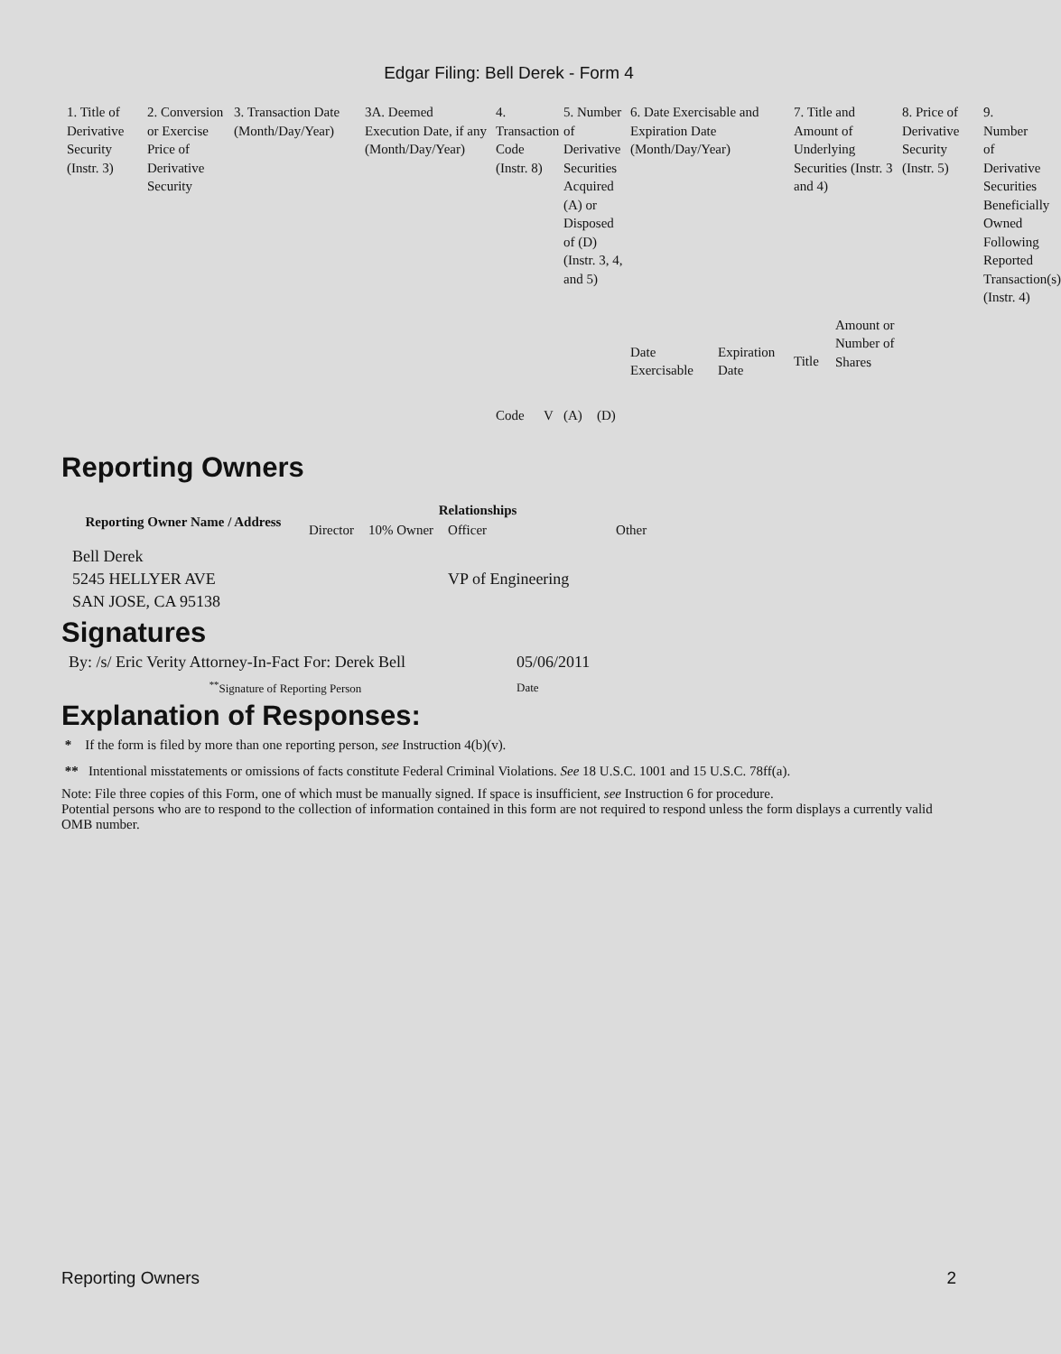Edgar Filing: Bell Derek - Form 4
| 1. Title of Derivative Security (Instr. 3) | 2. Conversion or Exercise Price of Derivative Security | 3. Transaction Date (Month/Day/Year) | 3A. Deemed Execution Date, if any (Month/Day/Year) | 4. Transaction Code (Instr. 8) | | 5. Number of Derivative Securities Acquired (A) or Disposed of (D) (Instr. 3, 4, and 5) | | 6. Date Exercisable and Expiration Date (Month/Day/Year) | | 7. Title and Amount of Underlying Securities (Instr. 3 and 4) | | 8. Price of Derivative Security (Instr. 5) | 9. Number of Derivative Securities Beneficially Owned Following Reported Transaction(s) (Instr. 4) |
| | | | | Code | V | (A) | (D) | Date Exercisable | Expiration Date | Title | Amount or Number of Shares | | |
Reporting Owners
| Reporting Owner Name / Address | Relationships | | | |
| --- | --- | --- | --- | --- |
| | Director | 10% Owner | Officer | Other |
| Bell Derek 5245 HELLYER AVE SAN JOSE, CA 95138 | | | VP of Engineering | |
Signatures
| By: /s/ Eric Verity Attorney-In-Fact For: Derek Bell | 05/06/2011 |
| <sup>**</sup> Signature of Reporting Person | Date |
Explanation of Responses:
* If the form is filed by more than one reporting person, see Instruction 4(b)(v).
** Intentional misstatements or omissions of facts constitute Federal Criminal Violations. See 18 U.S.C. 1001 and 15 U.S.C. 78ff(a).
Note: File three copies of this Form, one of which must be manually signed. If space is insufficient, see Instruction 6 for procedure.
Potential persons who are to respond to the collection of information contained in this form are not required to respond unless the form displays a currently valid OMB number.
Reporting Owners 2